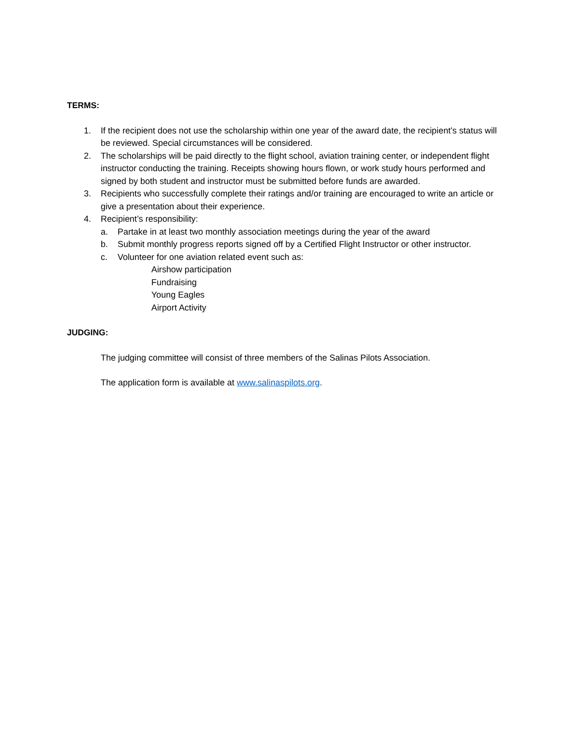TERMS:
1. If the recipient does not use the scholarship within one year of the award date, the recipient’s status will be reviewed. Special circumstances will be considered.
2. The scholarships will be paid directly to the flight school, aviation training center, or independent flight instructor conducting the training. Receipts showing hours flown, or work study hours performed and signed by both student and instructor must be submitted before funds are awarded.
3. Recipients who successfully complete their ratings and/or training are encouraged to write an article or give a presentation about their experience.
4. Recipient’s responsibility:
a. Partake in at least two monthly association meetings during the year of the award
b. Submit monthly progress reports signed off by a Certified Flight Instructor or other instructor.
c. Volunteer for one aviation related event such as:
Airshow participation
Fundraising
Young Eagles
Airport Activity
JUDGING:
The judging committee will consist of three members of the Salinas Pilots Association.
The application form is available at www.salinaspilots.org.